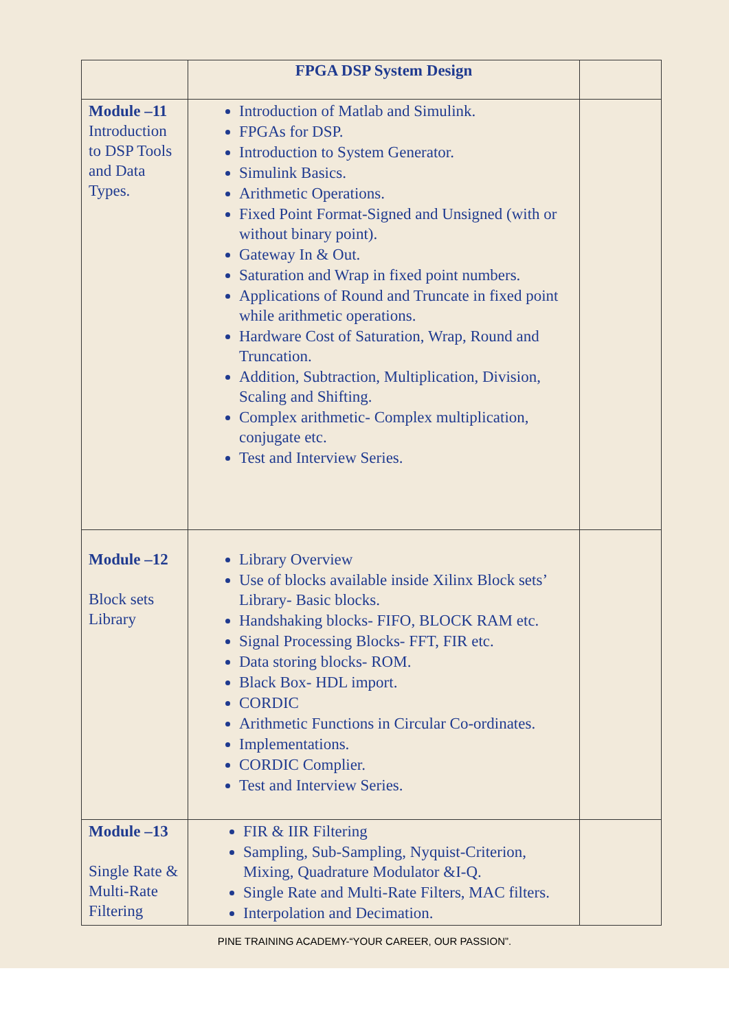| | FPGA DSP System Design | |
| Module –11 Introduction to DSP Tools and Data Types. | Introduction of Matlab and Simulink. FPGAs for DSP. Introduction to System Generator. Simulink Basics. Arithmetic Operations. Fixed Point Format-Signed and Unsigned (with or without binary point). Gateway In & Out. Saturation and Wrap in fixed point numbers. Applications of Round and Truncate in fixed point while arithmetic operations. Hardware Cost of Saturation, Wrap, Round and Truncation. Addition, Subtraction, Multiplication, Division, Scaling and Shifting. Complex arithmetic- Complex multiplication, conjugate etc. Test and Interview Series. | |
| Module –12 Block sets Library | Library Overview Use of blocks available inside Xilinx Block sets’ Library- Basic blocks. Handshaking blocks- FIFO, BLOCK RAM etc. Signal Processing Blocks- FFT, FIR etc. Data storing blocks- ROM. Black Box- HDL import. CORDIC Arithmetic Functions in Circular Co-ordinates. Implementations. CORDIC Complier. Test and Interview Series. | |
| Module –13 Single Rate & Multi-Rate Filtering | FIR & IIR Filtering Sampling, Sub-Sampling, Nyquist-Criterion, Mixing, Quadrature Modulator &I-Q. Single Rate and Multi-Rate Filters, MAC filters. Interpolation and Decimation. | |
PINE TRAINING ACADEMY-“YOUR CAREER, OUR PASSION”.